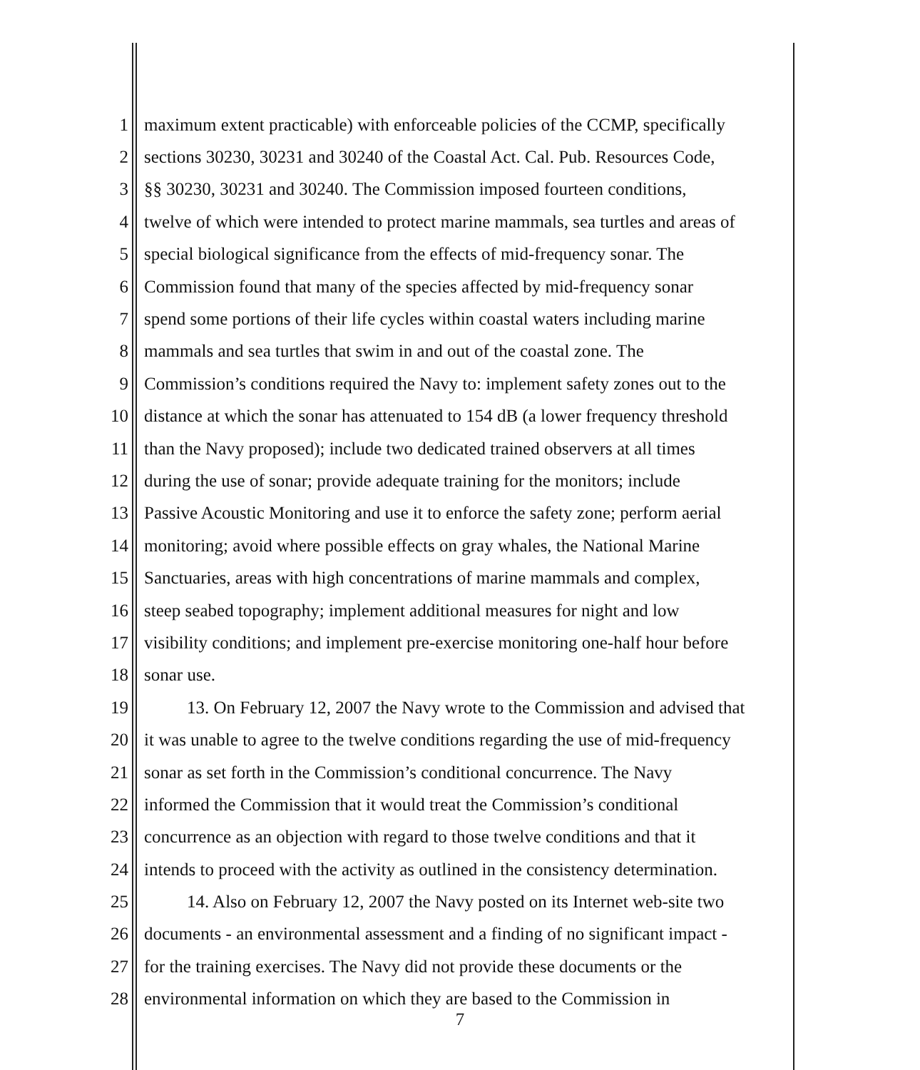1 maximum extent practicable) with enforceable policies of the CCMP, specifically
2 sections 30230, 30231 and 30240 of the Coastal Act. Cal. Pub. Resources Code,
3 §§ 30230, 30231 and 30240. The Commission imposed fourteen conditions,
4 twelve of which were intended to protect marine mammals, sea turtles and areas of
5 special biological significance from the effects of mid-frequency sonar. The
6 Commission found that many of the species affected by mid-frequency sonar
7 spend some portions of their life cycles within coastal waters including marine
8 mammals and sea turtles that swim in and out of the coastal zone. The
9 Commission’s conditions required the Navy to: implement safety zones out to the
10 distance at which the sonar has attenuated to 154 dB (a lower frequency threshold
11 than the Navy proposed); include two dedicated trained observers at all times
12 during the use of sonar; provide adequate training for the monitors; include
13 Passive Acoustic Monitoring and use it to enforce the safety zone; perform aerial
14 monitoring; avoid where possible effects on gray whales, the National Marine
15 Sanctuaries, areas with high concentrations of marine mammals and complex,
16 steep seabed topography; implement additional measures for night and low
17 visibility conditions; and implement pre-exercise monitoring one-half hour before
18 sonar use.
19 13. On February 12, 2007 the Navy wrote to the Commission and advised that
20 it was unable to agree to the twelve conditions regarding the use of mid-frequency
21 sonar as set forth in the Commission’s conditional concurrence. The Navy
22 informed the Commission that it would treat the Commission’s conditional
23 concurrence as an objection with regard to those twelve conditions and that it
24 intends to proceed with the activity as outlined in the consistency determination.
25 14. Also on February 12, 2007 the Navy posted on its Internet web-site two
26 documents - an environmental assessment and a finding of no significant impact -
27 for the training exercises. The Navy did not provide these documents or the
28 environmental information on which they are based to the Commission in
7